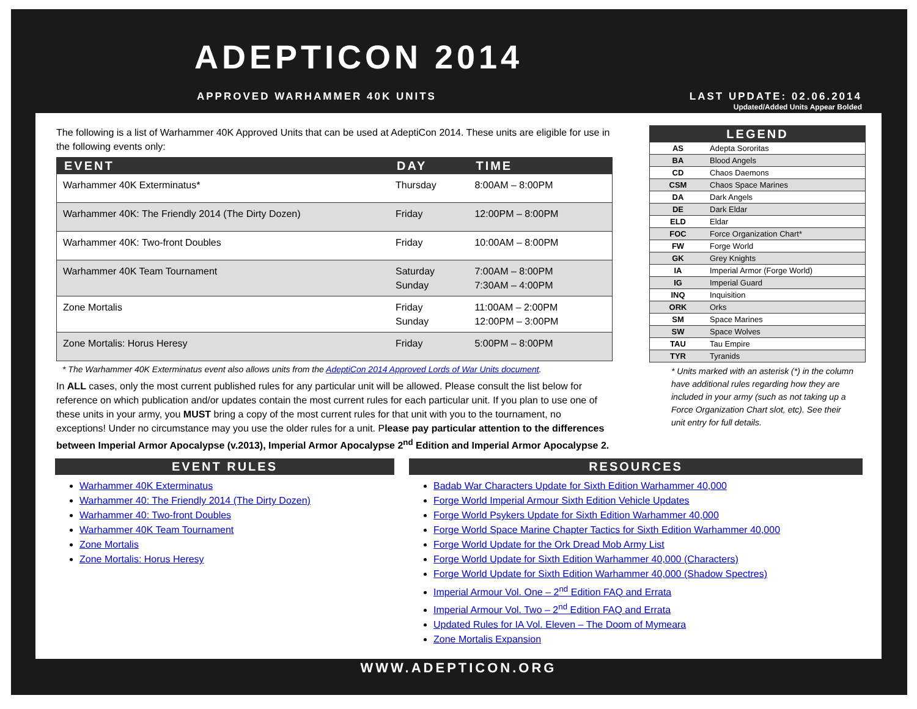ADEPTICON 2014
APPROVED WARHAMMER 40K UNITS
LAST UPDATE: 02.06.2014
Updated/Added Units Appear Bolded
The following is a list of Warhammer 40K Approved Units that can be used at AdeptiCon 2014. These units are eligible for use in the following events only:
| EVENT | DAY | TIME |
| --- | --- | --- |
| Warhammer 40K Exterminatus* | Thursday | 8:00AM – 8:00PM |
| Warhammer 40K: The Friendly 2014 (The Dirty Dozen) | Friday | 12:00PM – 8:00PM |
| Warhammer 40K: Two-front Doubles | Friday | 10:00AM – 8:00PM |
| Warhammer 40K Team Tournament | Saturday Sunday | 7:00AM – 8:00PM 7:30AM – 4:00PM |
| Zone Mortalis | Friday Sunday | 11:00AM – 2:00PM 12:00PM – 3:00PM |
| Zone Mortalis: Horus Heresy | Friday | 5:00PM – 8:00PM |
* The Warhammer 40K Exterminatus event also allows units from the AdeptiCon 2014 Approved Lords of War Units document.
In ALL cases, only the most current published rules for any particular unit will be allowed. Please consult the list below for reference on which publication and/or updates contain the most current rules for each particular unit. If you plan to use one of these units in your army, you MUST bring a copy of the most current rules for that unit with you to the tournament, no exceptions! Under no circumstance may you use the older rules for a unit. Please pay particular attention to the differences between Imperial Armor Apocalypse (v.2013), Imperial Armor Apocalypse 2<sup>nd</sup> Edition and Imperial Armor Apocalypse 2.
| LEGEND | |
| --- | --- |
| AS | Adepta Sororitas |
| BA | Blood Angels |
| CD | Chaos Daemons |
| CSM | Chaos Space Marines |
| DA | Dark Angels |
| DE | Dark Eldar |
| ELD | Eldar |
| FOC | Force Organization Chart* |
| FW | Forge World |
| GK | Grey Knights |
| IA | Imperial Armor (Forge World) |
| IG | Imperial Guard |
| INQ | Inquisition |
| ORK | Orks |
| SM | Space Marines |
| SW | Space Wolves |
| TAU | Tau Empire |
| TYR | Tyranids |
* Units marked with an asterisk (*) in the column have additional rules regarding how they are included in your army (such as not taking up a Force Organization Chart slot, etc). See their unit entry for full details.
EVENT RULES
Warhammer 40K Exterminatus
Warhammer 40: The Friendly 2014 (The Dirty Dozen)
Warhammer 40: Two-front Doubles
Warhammer 40K Team Tournament
Zone Mortalis
Zone Mortalis: Horus Heresy
RESOURCES
Badab War Characters Update for Sixth Edition Warhammer 40,000
Forge World Imperial Armour Sixth Edition Vehicle Updates
Forge World Psykers Update for Sixth Edition Warhammer 40,000
Forge World Space Marine Chapter Tactics for Sixth Edition Warhammer 40,000
Forge World Update for the Ork Dread Mob Army List
Forge World Update for Sixth Edition Warhammer 40,000 (Characters)
Forge World Update for Sixth Edition Warhammer 40,000 (Shadow Spectres)
Imperial Armour Vol. One – 2<sup>nd</sup> Edition FAQ and Errata
Imperial Armour Vol. Two – 2<sup>nd</sup> Edition FAQ and Errata
Updated Rules for IA Vol. Eleven – The Doom of Mymeara
Zone Mortalis Expansion
WWW.ADEPTICON.ORG